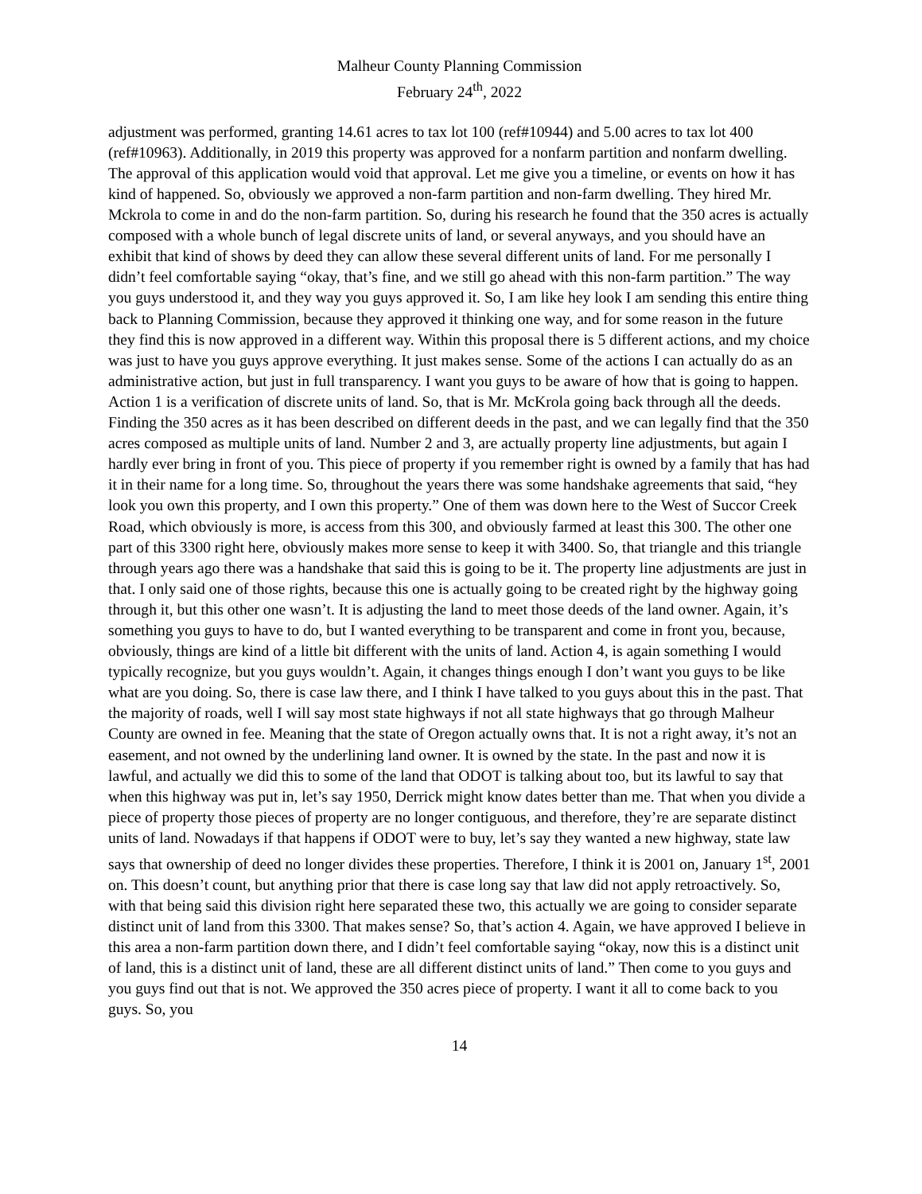Malheur County Planning Commission
February 24<sup>th</sup>, 2022
adjustment was performed, granting 14.61 acres to tax lot 100 (ref#10944) and 5.00 acres to tax lot 400 (ref#10963). Additionally, in 2019 this property was approved for a nonfarm partition and nonfarm dwelling. The approval of this application would void that approval. Let me give you a timeline, or events on how it has kind of happened. So, obviously we approved a non-farm partition and non-farm dwelling. They hired Mr. Mckrola to come in and do the non-farm partition. So, during his research he found that the 350 acres is actually composed with a whole bunch of legal discrete units of land, or several anyways, and you should have an exhibit that kind of shows by deed they can allow these several different units of land. For me personally I didn’t feel comfortable saying “okay, that’s fine, and we still go ahead with this non-farm partition.” The way you guys understood it, and they way you guys approved it. So, I am like hey look I am sending this entire thing back to Planning Commission, because they approved it thinking one way, and for some reason in the future they find this is now approved in a different way. Within this proposal there is 5 different actions, and my choice was just to have you guys approve everything. It just makes sense. Some of the actions I can actually do as an administrative action, but just in full transparency. I want you guys to be aware of how that is going to happen. Action 1 is a verification of discrete units of land. So, that is Mr. McKrola going back through all the deeds. Finding the 350 acres as it has been described on different deeds in the past, and we can legally find that the 350 acres composed as multiple units of land. Number 2 and 3, are actually property line adjustments, but again I hardly ever bring in front of you. This piece of property if you remember right is owned by a family that has had it in their name for a long time. So, throughout the years there was some handshake agreements that said, “hey look you own this property, and I own this property.” One of them was down here to the West of Succor Creek Road, which obviously is more, is access from this 300, and obviously farmed at least this 300. The other one part of this 3300 right here, obviously makes more sense to keep it with 3400. So, that triangle and this triangle through years ago there was a handshake that said this is going to be it. The property line adjustments are just in that. I only said one of those rights, because this one is actually going to be created right by the highway going through it, but this other one wasn’t. It is adjusting the land to meet those deeds of the land owner. Again, it’s something you guys to have to do, but I wanted everything to be transparent and come in front you, because, obviously, things are kind of a little bit different with the units of land. Action 4, is again something I would typically recognize, but you guys wouldn’t. Again, it changes things enough I don’t want you guys to be like what are you doing. So, there is case law there, and I think I have talked to you guys about this in the past. That the majority of roads, well I will say most state highways if not all state highways that go through Malheur County are owned in fee. Meaning that the state of Oregon actually owns that. It is not a right away, it’s not an easement, and not owned by the underlining land owner. It is owned by the state. In the past and now it is lawful, and actually we did this to some of the land that ODOT is talking about too, but its lawful to say that when this highway was put in, let’s say 1950, Derrick might know dates better than me. That when you divide a piece of property those pieces of property are no longer contiguous, and therefore, they’re are separate distinct units of land. Nowadays if that happens if ODOT were to buy, let’s say they wanted a new highway, state law says that ownership of deed no longer divides these properties. Therefore, I think it is 2001 on, January 1<sup>st</sup>, 2001 on. This doesn’t count, but anything prior that there is case long say that law did not apply retroactively. So, with that being said this division right here separated these two, this actually we are going to consider separate distinct unit of land from this 3300. That makes sense? So, that’s action 4. Again, we have approved I believe in this area a non-farm partition down there, and I didn’t feel comfortable saying “okay, now this is a distinct unit of land, this is a distinct unit of land, these are all different distinct units of land.” Then come to you guys and you guys find out that is not. We approved the 350 acres piece of property. I want it all to come back to you guys. So, you
14